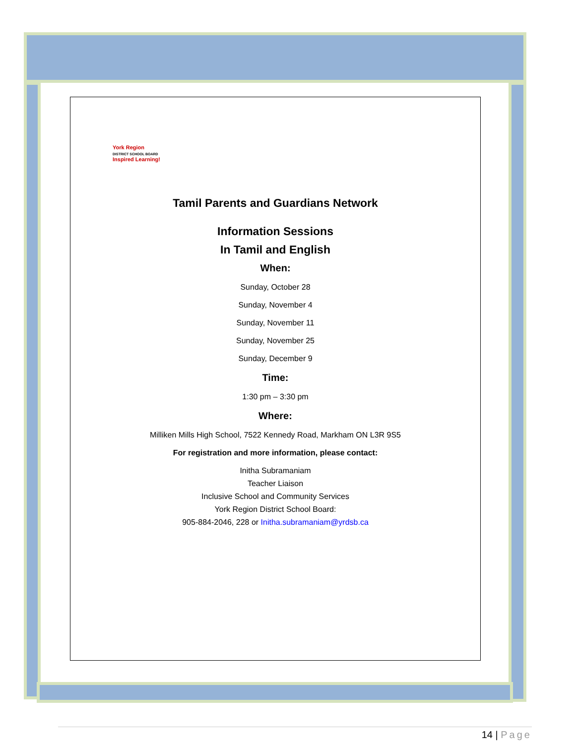York Region
DISTRICT SCHOOL BOARD
Inspired Learning!
Tamil Parents and Guardians Network
Information Sessions
In Tamil and English
When:
Sunday, October 28
Sunday, November 4
Sunday, November 11
Sunday, November 25
Sunday, December 9
Time:
1:30 pm – 3:30 pm
Where:
Milliken Mills High School, 7522 Kennedy Road, Markham ON L3R 9S5
For registration and more information, please contact:
Initha Subramaniam
Teacher Liaison
Inclusive School and Community Services
York Region District School Board:
905-884-2046, 228 or Initha.subramaniam@yrdsb.ca
14 | Page